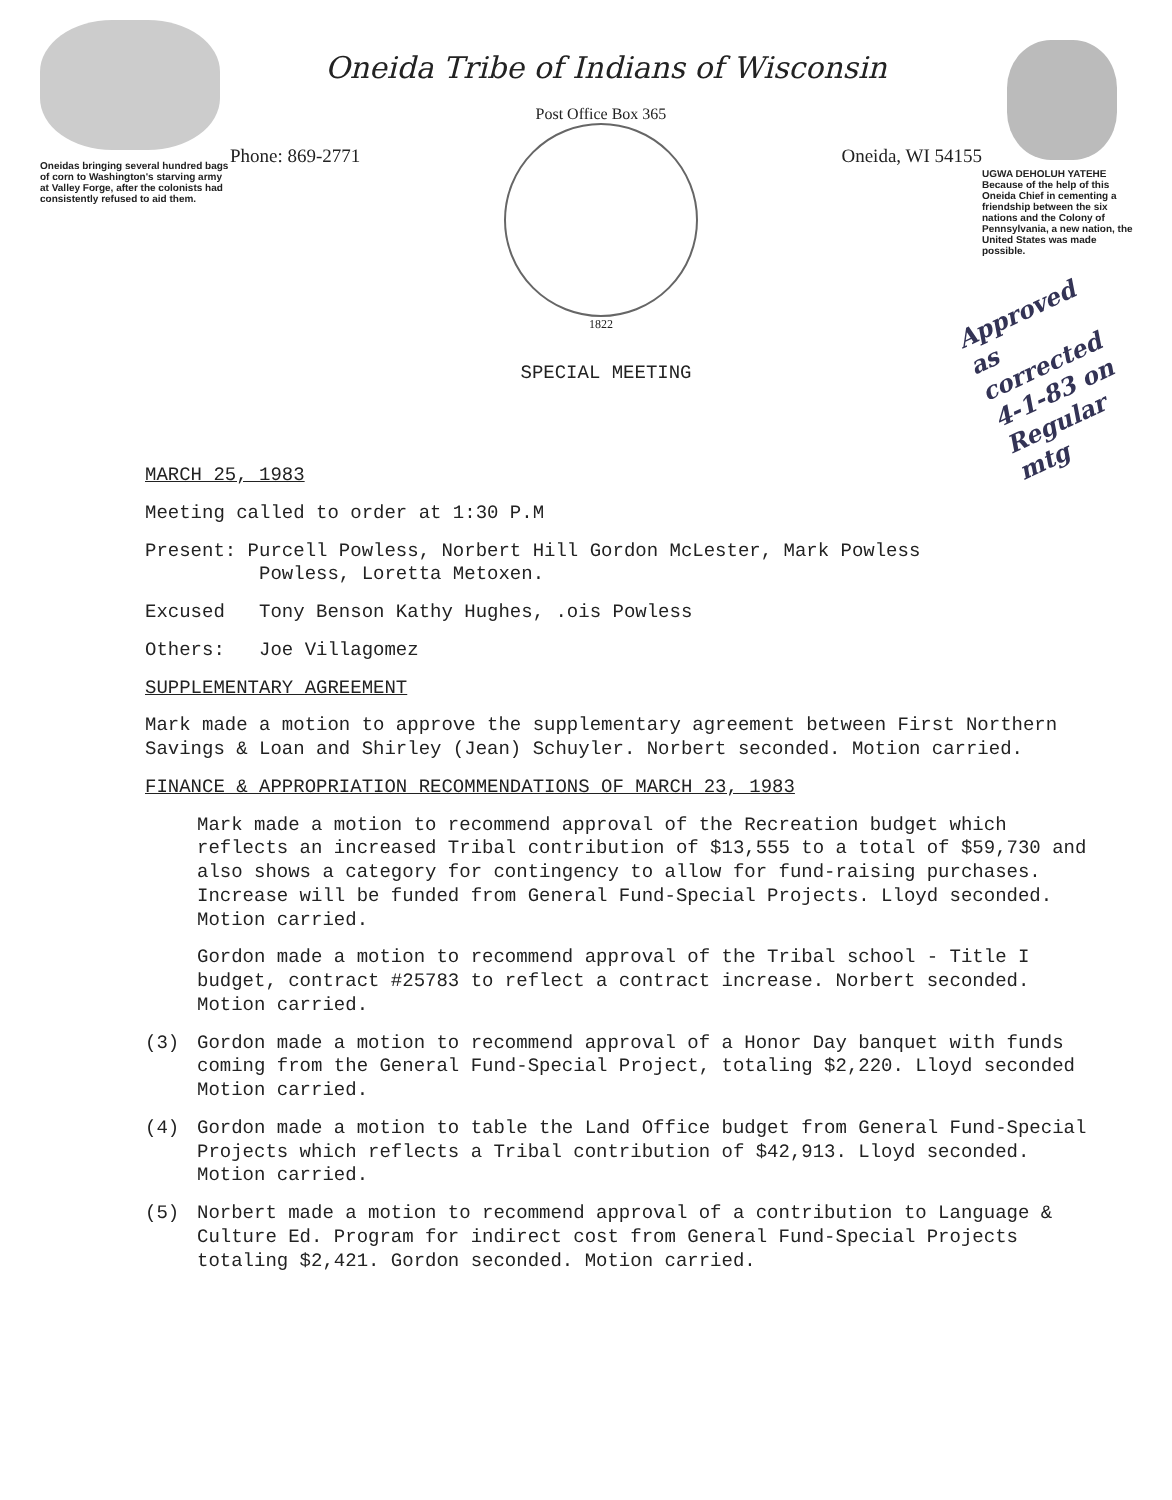Oneidas bringing several hundred bags of corn to Washington's starving army at Valley Forge, after the colonists had consistently refused to aid them.
Oneida Tribe of Indians of Wisconsin
Phone: 869-2771
Post Office Box 365
1822
Oneida, WI 54155
SPECIAL MEETING
UGWA DEHOLUH YATEHE
Because of the help of this Oneida Chief in cementing a friendship between the six nations and the Colony of Pennsylvania, a new nation, the United States was made possible.
Approved as corrected 4-1-83 on Regular mtg
MARCH 25, 1983
Meeting called to order at 1:30 P.M
Present: Purcell Powless, Norbert Hill Gordon McLester, Mark Powless
Powless, Loretta Metoxen.
Excused Tony Benson Kathy Hughes, .ois Powless
Others: Joe Villagomez
SUPPLEMENTARY AGREEMENT
Mark made a motion to approve the supplementary agreement between First Northern Savings & Loan and Shirley (Jean) Schuyler. Norbert seconded. Motion carried.
FINANCE & APPROPRIATION RECOMMENDATIONS OF MARCH 23, 1983
Mark made a motion to recommend approval of the Recreation budget which reflects an increased Tribal contribution of $13,555 to a total of $59,730 and also shows a category for contingency to allow for fund-raising purchases. Increase will be funded from General Fund-Special Projects. Lloyd seconded. Motion carried.
Gordon made a motion to recommend approval of the Tribal school - Title I budget, contract #25783 to reflect a contract increase. Norbert seconded. Motion carried.
(3) Gordon made a motion to recommend approval of a Honor Day banquet with funds coming from the General Fund-Special Project, totaling $2,220. Lloyd seconded Motion carried.
(4) Gordon made a motion to table the Land Office budget from General Fund-Special Projects which reflects a Tribal contribution of $42,913. Lloyd seconded. Motion carried.
(5) Norbert made a motion to recommend approval of a contribution to Language & Culture Ed. Program for indirect cost from General Fund-Special Projects totaling $2,421. Gordon seconded. Motion carried.